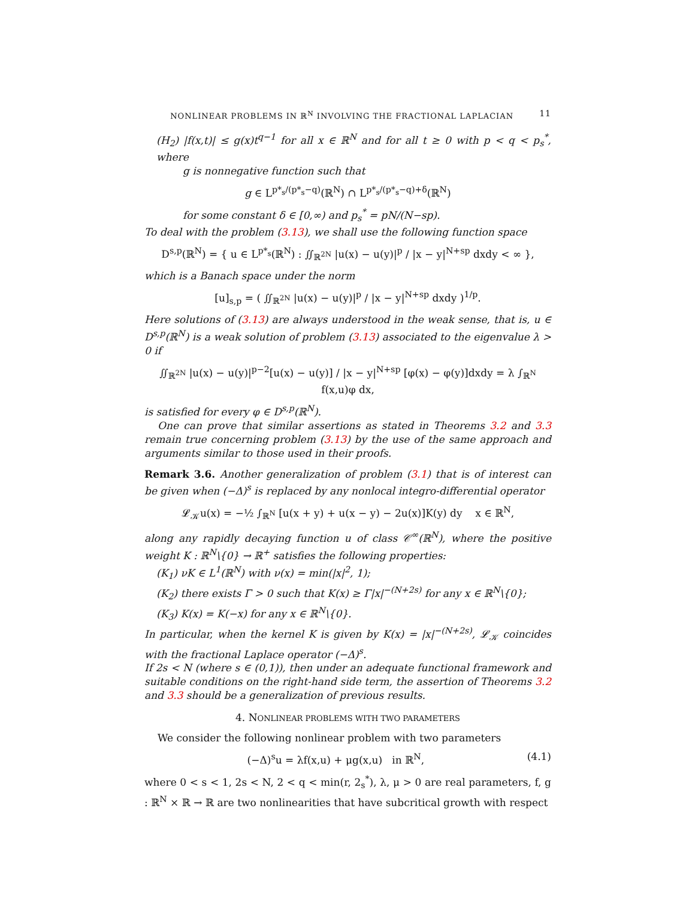NONLINEAR PROBLEMS IN ℝ<sup>N</sup> INVOLVING THE FRACTIONAL LAPLACIAN 11
(H<sub>2</sub>) |f(x,t)| ≤ g(x)t<sup>q−1</sup> for all x ∈ ℝ<sup>N</sup> and for all t ≥ 0 with p < q < p<sub>s</sub><sup>*</sup>, where
g is nonnegative function such that
g ∈ L<sup>p*<sub>s</sub>/(p*<sub>s</sub>−q)</sup>(ℝ<sup>N</sup>) ∩ L<sup>p*<sub>s</sub>/(p*<sub>s</sub>−q)+δ</sup>(ℝ<sup>N</sup>)
for some constant δ ∈ [0,∞) and p<sub>s</sub><sup>*</sup> = pN/(N−sp).
To deal with the problem (3.13), we shall use the following function space
D<sup>s,p</sup>(ℝ<sup>N</sup>) = { u ∈ L<sup>p*<sub>s</sub></sup>(ℝ<sup>N</sup>) : ∬<sub>ℝ<sup>2N</sup></sub> |u(x) − u(y)|<sup>p</sup> / |x − y|<sup>N+sp</sup> dxdy < ∞ },
which is a Banach space under the norm
[u]<sub>s,p</sub> = ( ∬<sub>ℝ<sup>2N</sup></sub> |u(x) − u(y)|<sup>p</sup> / |x − y|<sup>N+sp</sup> dxdy )<sup>1/p</sup>.
Here solutions of (3.13) are always understood in the weak sense, that is, u ∈ D<sup>s,p</sup>(ℝ<sup>N</sup>) is a weak solution of problem (3.13) associated to the eigenvalue λ > 0 if
∬<sub>ℝ<sup>2N</sup></sub> |u(x) − u(y)|<sup>p−2</sup>[u(x) − u(y)] / |x − y|<sup>N+sp</sup> [φ(x) − φ(y)]dxdy = λ ∫<sub>ℝ<sup>N</sup></sub> f(x,u)φ dx,
is satisfied for every φ ∈ D<sup>s,p</sup>(ℝ<sup>N</sup>).
One can prove that similar assertions as stated in Theorems 3.2 and 3.3 remain true concerning problem (3.13) by the use of the same approach and arguments similar to those used in their proofs.
Remark 3.6. Another generalization of problem (3.1) that is of interest can be given when (−Δ)<sup>s</sup> is replaced by any nonlocal integro-differential operator
𝓛<sub>𝒦</sub>u(x) = −½ ∫<sub>ℝ<sup>N</sup></sub> [u(x + y) + u(x − y) − 2u(x)]K(y) dy x ∈ ℝ<sup>N</sup>,
along any rapidly decaying function u of class 𝒞<sup>∞</sup>(ℝ<sup>N</sup>), where the positive weight K : ℝ<sup>N</sup>\{0} → ℝ<sup>+</sup> satisfies the following properties:
(K<sub>1</sub>) νK ∈ L<sup>1</sup>(ℝ<sup>N</sup>) with ν(x) = min(|x|<sup>2</sup>, 1);
(K<sub>2</sub>) there exists Γ > 0 such that K(x) ≥ Γ|x|<sup>−(N+2s)</sup> for any x ∈ ℝ<sup>N</sup>\{0};
(K<sub>3</sub>) K(x) = K(−x) for any x ∈ ℝ<sup>N</sup>\{0}.
In particular, when the kernel K is given by K(x) = |x|<sup>−(N+2s)</sup>, 𝓛<sub>𝒦</sub> coincides with the fractional Laplace operator (−Δ)<sup>s</sup>.
If 2s < N (where s ∈ (0,1)), then under an adequate functional framework and suitable conditions on the right-hand side term, the assertion of Theorems 3.2 and 3.3 should be a generalization of previous results.
4. NONLINEAR PROBLEMS WITH TWO PARAMETERS
We consider the following nonlinear problem with two parameters
(−Δ)<sup>s</sup>u = λf(x,u) + μg(x,u) in ℝ<sup>N</sup>, (4.1)
where 0 < s < 1, 2s < N, 2 < q < min(r, 2<sub>s</sub><sup>*</sup>), λ, μ > 0 are real parameters, f, g : ℝ<sup>N</sup> × ℝ → ℝ are two nonlinearities that have subcritical growth with respect